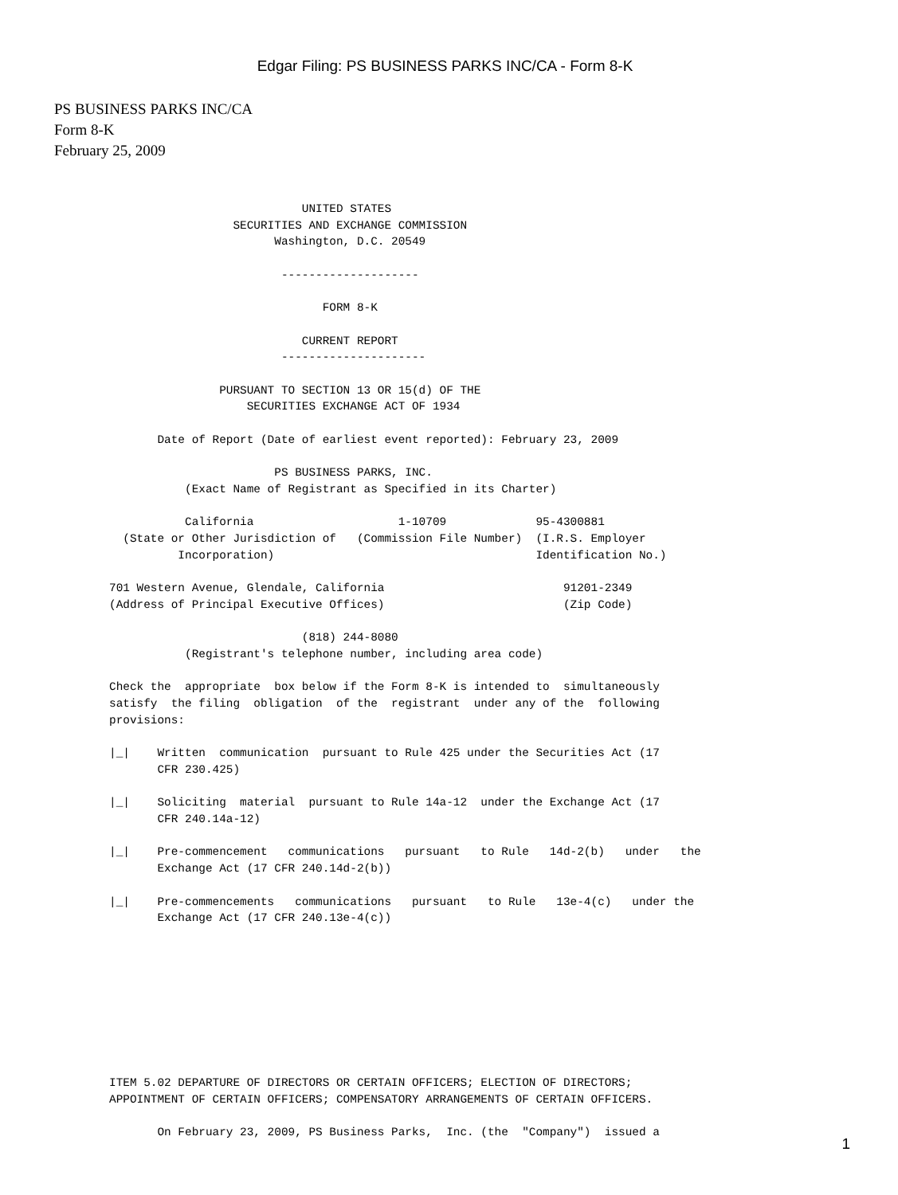Edgar Filing: PS BUSINESS PARKS INC/CA - Form 8-K
PS BUSINESS PARKS INC/CA
Form 8-K
February 25, 2009
                            UNITED STATES
                  SECURITIES AND EXCHANGE COMMISSION
                        Washington, D.C. 20549

                         --------------------

                               FORM 8-K

                            CURRENT REPORT
                         ---------------------

                PURSUANT TO SECTION 13 OR 15(d) OF THE
                    SECURITIES EXCHANGE ACT OF 1934

       Date of Report (Date of earliest event reported): February 23, 2009

                        PS BUSINESS PARKS, INC.
           (Exact Name of Registrant as Specified in its Charter)

           California                     1-10709             95-4300881
  (State or Other Jurisdiction of   (Commission File Number)  (I.R.S. Employer
          Incorporation)                                      Identification No.)

701 Western Avenue, Glendale, California                          91201-2349
(Address of Principal Executive Offices)                          (Zip Code)

                            (818) 244-8080
           (Registrant's telephone number, including area code)

Check the  appropriate  box below if the Form 8-K is intended to  simultaneously
satisfy  the filing  obligation  of the  registrant  under any of the  following
provisions:

|_|    Written  communication  pursuant to Rule 425 under the Securities Act (17
       CFR 230.425)

|_|    Soliciting  material  pursuant to Rule 14a-12  under the Exchange Act (17
       CFR 240.14a-12)

|_|    Pre-commencement   communications   pursuant   to Rule   14d-2(b)   under   the
       Exchange Act (17 CFR 240.14d-2(b))

|_|    Pre-commencements   communications   pursuant   to Rule   13e-4(c)   under the
       Exchange Act (17 CFR 240.13e-4(c))









ITEM 5.02 DEPARTURE OF DIRECTORS OR CERTAIN OFFICERS; ELECTION OF DIRECTORS;
APPOINTMENT OF CERTAIN OFFICERS; COMPENSATORY ARRANGEMENTS OF CERTAIN OFFICERS.

       On February 23, 2009, PS Business Parks,  Inc. (the  "Company")  issued a
1